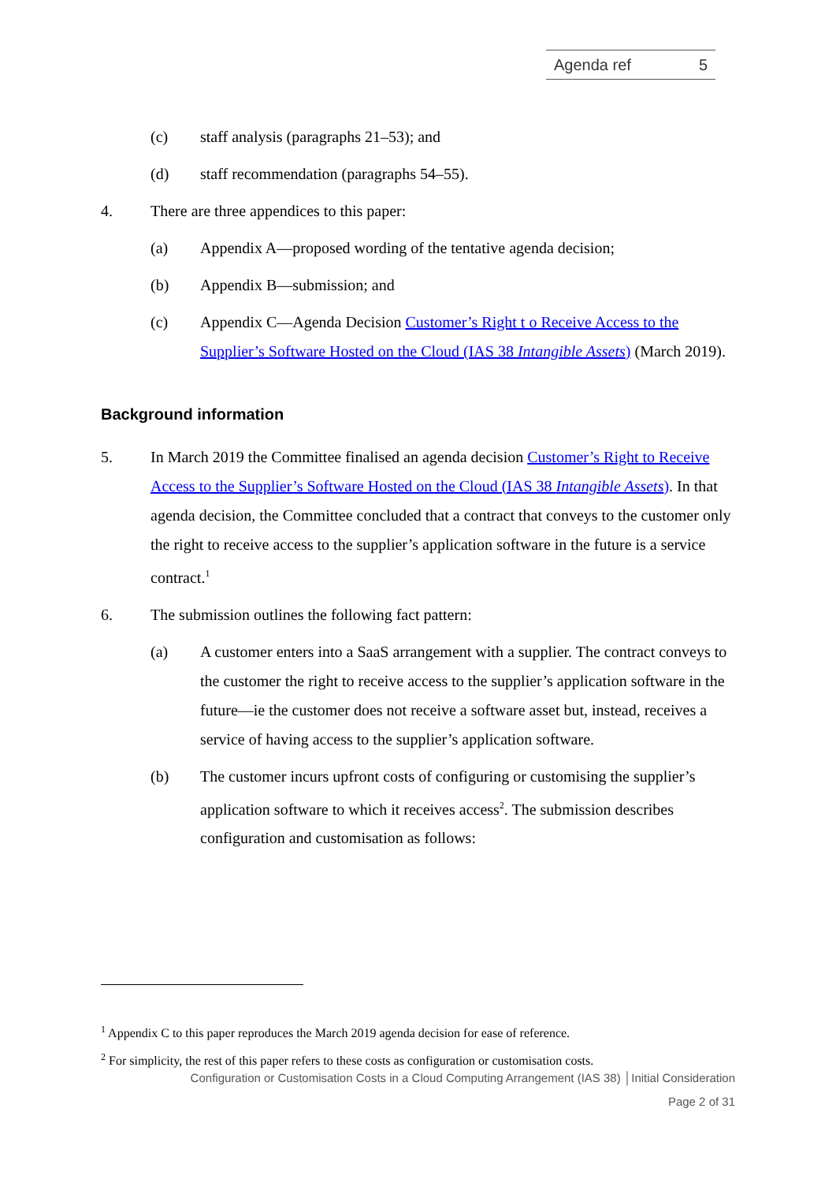Agenda ref 5
(c) staff analysis (paragraphs 21–53); and
(d) staff recommendation (paragraphs 54–55).
4. There are three appendices to this paper:
(a) Appendix A—proposed wording of the tentative agenda decision;
(b) Appendix B—submission; and
(c) Appendix C—Agenda Decision Customer’s Right t o Receive Access to the Supplier’s Software Hosted on the Cloud (IAS 38 Intangible Assets) (March 2019).
Background information
5. In March 2019 the Committee finalised an agenda decision Customer’s Right to Receive Access to the Supplier’s Software Hosted on the Cloud (IAS 38 Intangible Assets). In that agenda decision, the Committee concluded that a contract that conveys to the customer only the right to receive access to the supplier’s application software in the future is a service contract.<sup>1</sup>
6. The submission outlines the following fact pattern:
(a) A customer enters into a SaaS arrangement with a supplier. The contract conveys to the customer the right to receive access to the supplier’s application software in the future—ie the customer does not receive a software asset but, instead, receives a service of having access to the supplier’s application software.
(b) The customer incurs upfront costs of configuring or customising the supplier’s application software to which it receives access<sup>2</sup>. The submission describes configuration and customisation as follows:
<sup>1</sup> Appendix C to this paper reproduces the March 2019 agenda decision for ease of reference.
<sup>2</sup> For simplicity, the rest of this paper refers to these costs as configuration or customisation costs.
Configuration or Customisation Costs in a Cloud Computing Arrangement (IAS 38) │Initial Consideration
Page 2 of 31